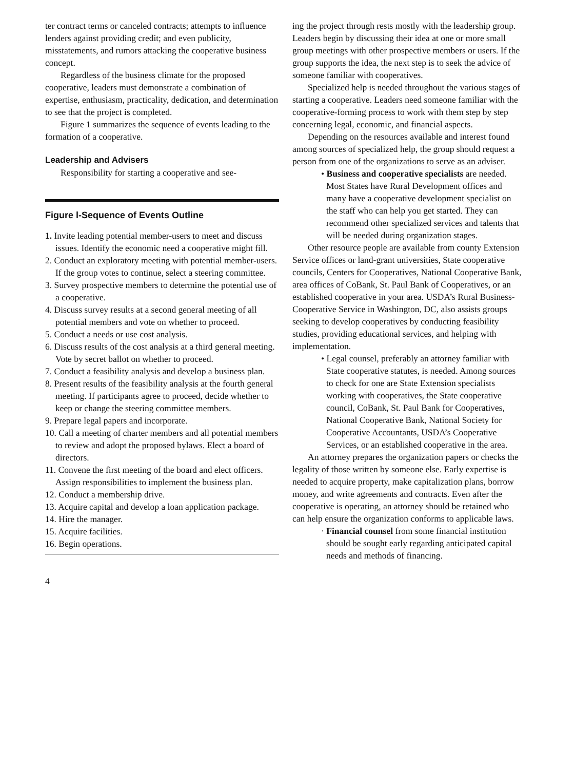ter contract terms or canceled contracts; attempts to influence lenders against providing credit; and even publicity, misstatements, and rumors attacking the cooperative business concept.
Regardless of the business climate for the proposed cooperative, leaders must demonstrate a combination of expertise, enthusiasm, practicality, dedication, and determination to see that the project is completed.
Figure 1 summarizes the sequence of events leading to the formation of a cooperative.
Leadership and Advisers
Responsibility for starting a cooperative and see-
Figure l-Sequence of Events Outline
1. Invite leading potential member-users to meet and discuss issues. Identify the economic need a cooperative might fill.
2. Conduct an exploratory meeting with potential member-users. If the group votes to continue, select a steering committee.
3. Survey prospective members to determine the potential use of a cooperative.
4. Discuss survey results at a second general meeting of all potential members and vote on whether to proceed.
5. Conduct a needs or use cost analysis.
6. Discuss results of the cost analysis at a third general meeting. Vote by secret ballot on whether to proceed.
7. Conduct a feasibility analysis and develop a business plan.
8. Present results of the feasibility analysis at the fourth general meeting. If participants agree to proceed, decide whether to keep or change the steering committee members.
9. Prepare legal papers and incorporate.
10. Call a meeting of charter members and all potential members to review and adopt the proposed bylaws. Elect a board of directors.
11. Convene the first meeting of the board and elect officers. Assign responsibilities to implement the business plan.
12. Conduct a membership drive.
13. Acquire capital and develop a loan application package.
14. Hire the manager.
15. Acquire facilities.
16. Begin operations.
4
ing the project through rests mostly with the leadership group. Leaders begin by discussing their idea at one or more small group meetings with other prospective members or users. If the group supports the idea, the next step is to seek the advice of someone familiar with cooperatives.
Specialized help is needed throughout the various stages of starting a cooperative. Leaders need someone familiar with the cooperative-forming process to work with them step by step concerning legal, economic, and financial aspects.
Depending on the resources available and interest found among sources of specialized help, the group should request a person from one of the organizations to serve as an adviser.
• Business and cooperative specialists are needed. Most States have Rural Development offices and many have a cooperative development specialist on the staff who can help you get started. They can recommend other specialized services and talents that will be needed during organization stages.
Other resource people are available from county Extension Service offices or land-grant universities, State cooperative councils, Centers for Cooperatives, National Cooperative Bank, area offices of CoBank, St. Paul Bank of Cooperatives, or an established cooperative in your area. USDA’s Rural Business-Cooperative Service in Washington, DC, also assists groups seeking to develop cooperatives by conducting feasibility studies, providing educational services, and helping with implementation.
• Legal counsel, preferably an attorney familiar with State cooperative statutes, is needed. Among sources to check for one are State Extension specialists working with cooperatives, the State cooperative council, CoBank, St. Paul Bank for Cooperatives, National Cooperative Bank, National Society for Cooperative Accountants, USDA’s Cooperative Services, or an established cooperative in the area.
An attorney prepares the organization papers or checks the legality of those written by someone else. Early expertise is needed to acquire property, make capitalization plans, borrow money, and write agreements and contracts. Even after the cooperative is operating, an attorney should be retained who can help ensure the organization conforms to applicable laws.
· Financial counsel from some financial institution should be sought early regarding anticipated capital needs and methods of financing.